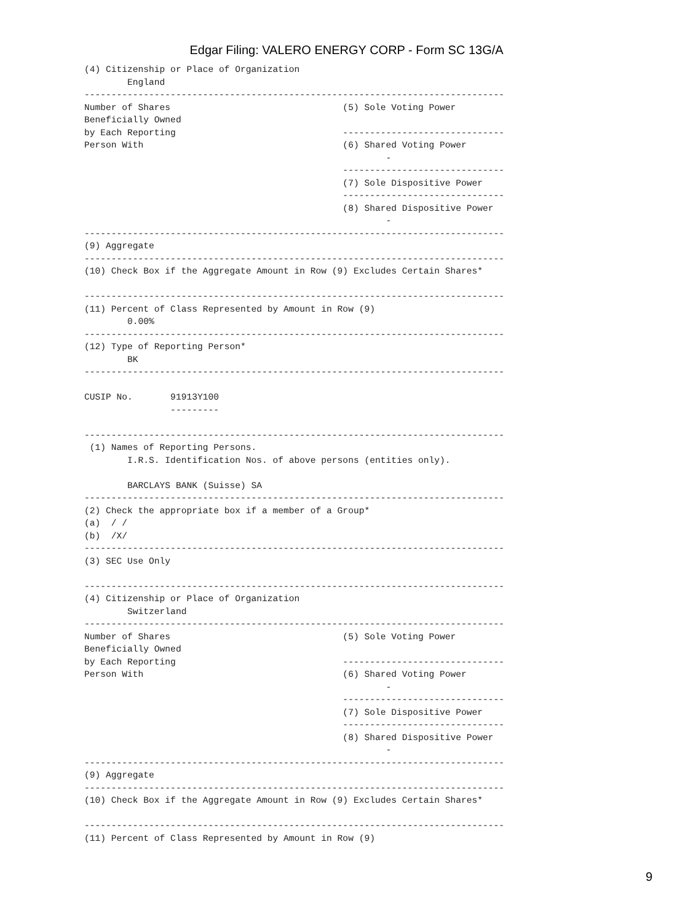Edgar Filing: VALERO ENERGY CORP - Form SC 13G/A
(4) Citizenship or Place of Organization
        England
------------------------------------------------------------------------------
Number of Shares                                (5) Sole Voting Power
Beneficially Owned
by Each Reporting                               ------------------------------
Person With                                     (6) Shared Voting Power
                                                        -
                                                ------------------------------
                                                (7) Sole Dispositive Power
                                                ------------------------------
                                                (8) Shared Dispositive Power
                                                        -
------------------------------------------------------------------------------
(9) Aggregate
------------------------------------------------------------------------------
(10) Check Box if the Aggregate Amount in Row (9) Excludes Certain Shares*

------------------------------------------------------------------------------
(11) Percent of Class Represented by Amount in Row (9)
        0.00%
------------------------------------------------------------------------------
(12) Type of Reporting Person*
        BK
------------------------------------------------------------------------------

CUSIP No.       91913Y100
                ---------

------------------------------------------------------------------------------
 (1) Names of Reporting Persons.
        I.R.S. Identification Nos. of above persons (entities only).

        BARCLAYS BANK (Suisse) SA
------------------------------------------------------------------------------
(2) Check the appropriate box if a member of a Group*
(a)  / /
(b)  /X/
------------------------------------------------------------------------------
(3) SEC Use Only

------------------------------------------------------------------------------
(4) Citizenship or Place of Organization
        Switzerland
------------------------------------------------------------------------------
Number of Shares                                (5) Sole Voting Power
Beneficially Owned
by Each Reporting                               ------------------------------
Person With                                     (6) Shared Voting Power
                                                        -
                                                ------------------------------
                                                (7) Sole Dispositive Power
                                                ------------------------------
                                                (8) Shared Dispositive Power
                                                        -
------------------------------------------------------------------------------
(9) Aggregate
------------------------------------------------------------------------------
(10) Check Box if the Aggregate Amount in Row (9) Excludes Certain Shares*

------------------------------------------------------------------------------
(11) Percent of Class Represented by Amount in Row (9)
9